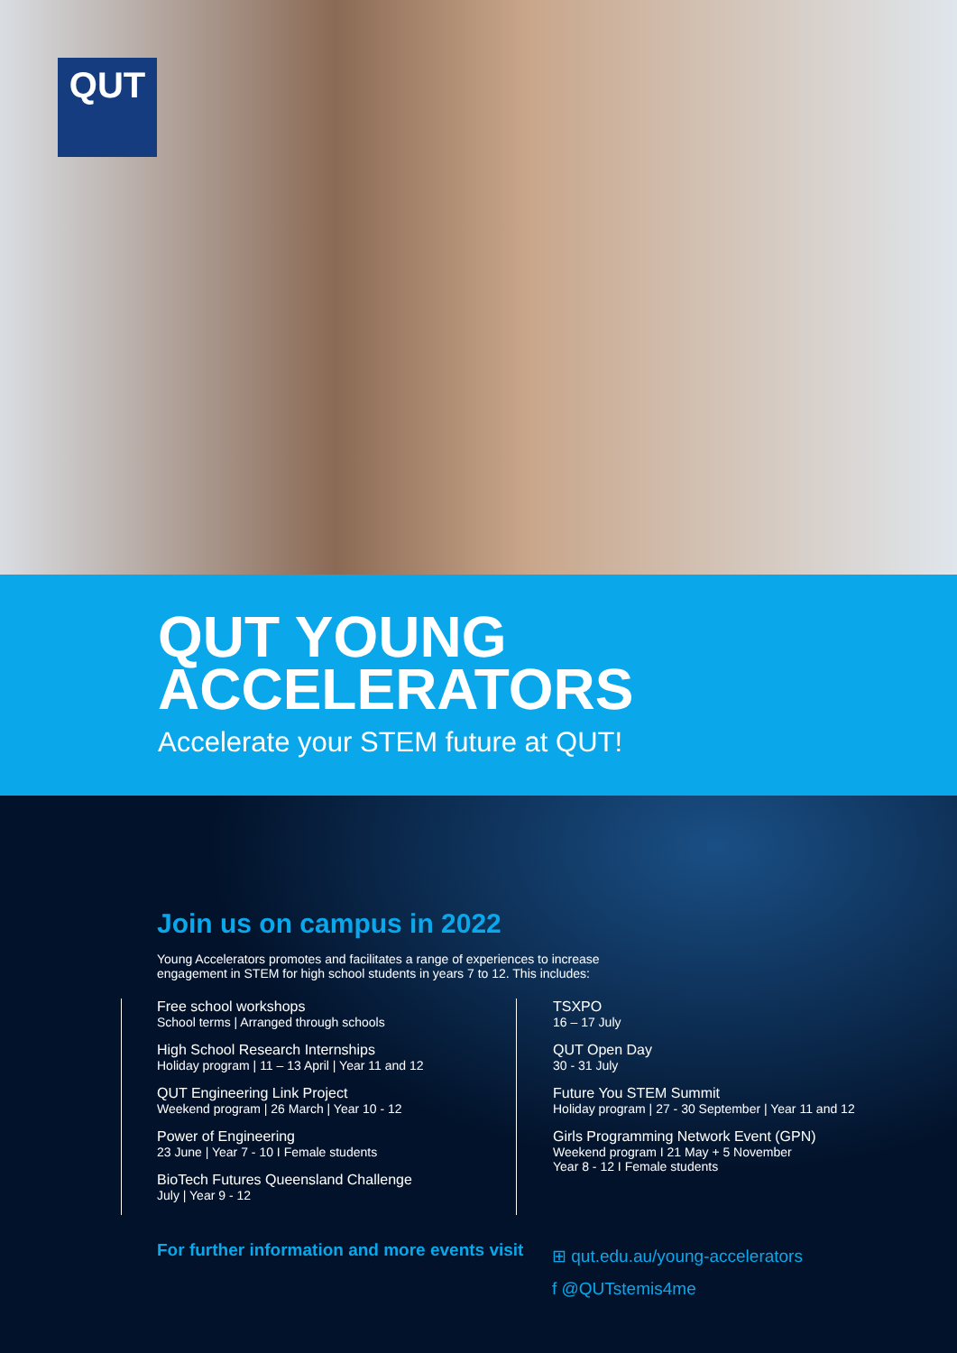QUT
QUT YOUNG
ACCELERATORS
Accelerate your STEM future at QUT!
Join us on campus in 2022
Young Accelerators promotes and facilitates a range of experiences to increase engagement in STEM for high school students in years 7 to 12. This includes:
Free school workshops
School terms | Arranged through schools
High School Research Internships
Holiday program | 11 – 13 April | Year 11 and 12
QUT Engineering Link Project
Weekend program | 26 March | Year 10 - 12
Power of Engineering
23 June | Year 7 - 10 I Female students
BioTech Futures Queensland Challenge
July | Year 9 - 12
TSXPO
16 – 17 July
QUT Open Day
30 - 31 July
Future You STEM Summit
Holiday program | 27 - 30 September | Year 11 and 12
Girls Programming Network Event (GPN)
Weekend program I 21 May + 5 November
Year 8 - 12 I Female students
For further information and more events visit
⊞ qut.edu.au/young-accelerators
f @QUTstemis4me